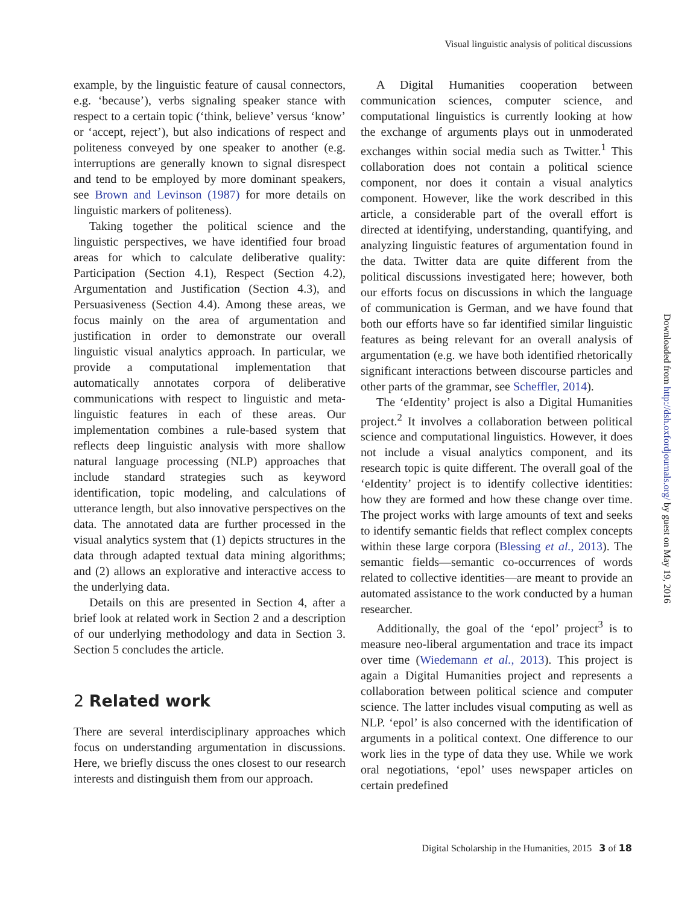Visual linguistic analysis of political discussions
example, by the linguistic feature of causal connectors, e.g. ‘because’), verbs signaling speaker stance with respect to a certain topic (‘think, believe’ versus ‘know’ or ‘accept, reject’), but also indications of respect and politeness conveyed by one speaker to another (e.g. interruptions are generally known to signal disrespect and tend to be employed by more dominant speakers, see Brown and Levinson (1987) for more details on linguistic markers of politeness).
Taking together the political science and the linguistic perspectives, we have identified four broad areas for which to calculate deliberative quality: Participation (Section 4.1), Respect (Section 4.2), Argumentation and Justification (Section 4.3), and Persuasiveness (Section 4.4). Among these areas, we focus mainly on the area of argumentation and justification in order to demonstrate our overall linguistic visual analytics approach. In particular, we provide a computational implementation that automatically annotates corpora of deliberative communications with respect to linguistic and meta-linguistic features in each of these areas. Our implementation combines a rule-based system that reflects deep linguistic analysis with more shallow natural language processing (NLP) approaches that include standard strategies such as keyword identification, topic modeling, and calculations of utterance length, but also innovative perspectives on the data. The annotated data are further processed in the visual analytics system that (1) depicts structures in the data through adapted textual data mining algorithms; and (2) allows an explorative and interactive access to the underlying data.
Details on this are presented in Section 4, after a brief look at related work in Section 2 and a description of our underlying methodology and data in Section 3. Section 5 concludes the article.
2 Related work
There are several interdisciplinary approaches which focus on understanding argumentation in discussions. Here, we briefly discuss the ones closest to our research interests and distinguish them from our approach.
A Digital Humanities cooperation between communication sciences, computer science, and computational linguistics is currently looking at how the exchange of arguments plays out in unmoderated exchanges within social media such as Twitter.<sup>1</sup> This collaboration does not contain a political science component, nor does it contain a visual analytics component. However, like the work described in this article, a considerable part of the overall effort is directed at identifying, understanding, quantifying, and analyzing linguistic features of argumentation found in the data. Twitter data are quite different from the political discussions investigated here; however, both our efforts focus on discussions in which the language of communication is German, and we have found that both our efforts have so far identified similar linguistic features as being relevant for an overall analysis of argumentation (e.g. we have both identified rhetorically significant interactions between discourse particles and other parts of the grammar, see Scheffler, 2014).
The ‘eIdentity’ project is also a Digital Humanities project.<sup>2</sup> It involves a collaboration between political science and computational linguistics. However, it does not include a visual analytics component, and its research topic is quite different. The overall goal of the ‘eIdentity’ project is to identify collective identities: how they are formed and how these change over time. The project works with large amounts of text and seeks to identify semantic fields that reflect complex concepts within these large corpora (Blessing et al., 2013). The semantic fields—semantic co-occurrences of words related to collective identities—are meant to provide an automated assistance to the work conducted by a human researcher.
Additionally, the goal of the ‘epol’ project<sup>3</sup> is to measure neo-liberal argumentation and trace its impact over time (Wiedemann et al., 2013). This project is again a Digital Humanities project and represents a collaboration between political science and computer science. The latter includes visual computing as well as NLP. ‘epol’ is also concerned with the identification of arguments in a political context. One difference to our work lies in the type of data they use. While we work oral negotiations, ‘epol’ uses newspaper articles on certain predefined
Downloaded from http://dsh.oxfordjournals.org/ by guest on May 19, 2016
Digital Scholarship in the Humanities, 2015 3 of 18